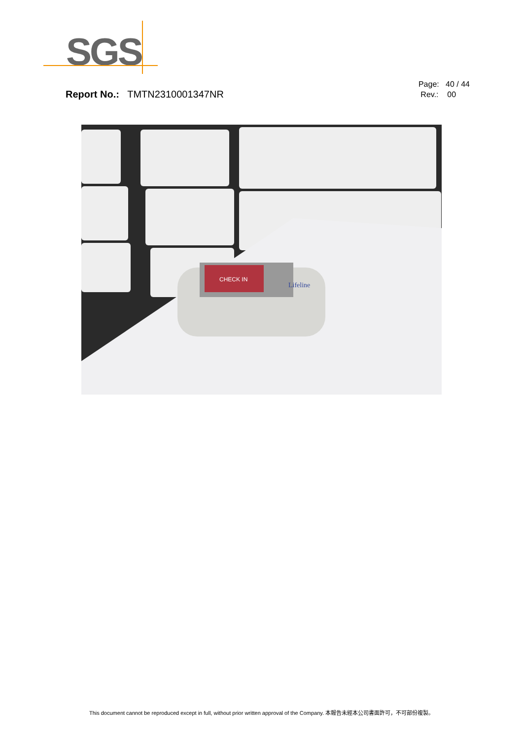SGS
Report No.: TMTN2310001347NR
Page: 40 / 44
Rev.: 00
CHECK IN
Lifeline
This document cannot be reproduced except in full, without prior written approval of the Company. 本報告未經本公司書面許可，不可部份複製。